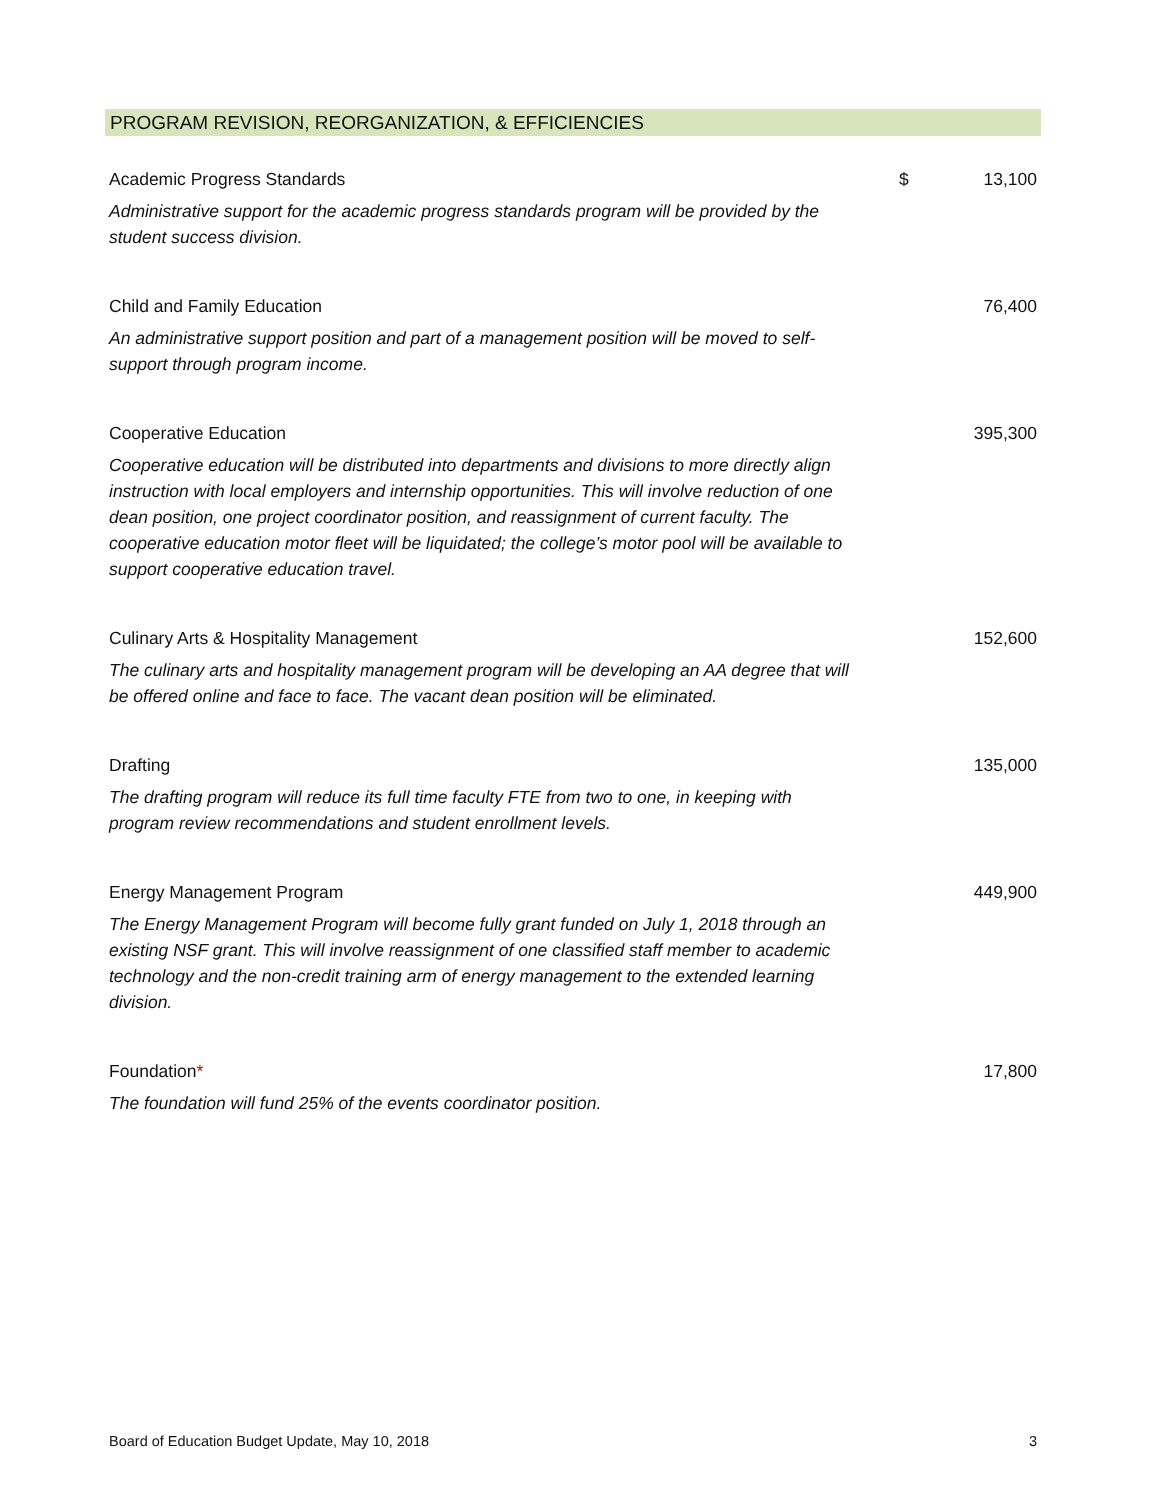PROGRAM REVISION, REORGANIZATION, & EFFICIENCIES
| Academic Progress Standards | $ | 13,100 |
| Administrative support for the academic progress standards program will be provided by the student success division. | | |
| Child and Family Education | | 76,400 |
| An administrative support position and part of a management position will be moved to self-support through program income. | | |
| Cooperative Education | | 395,300 |
| Cooperative education will be distributed into departments and divisions to more directly align instruction with local employers and internship opportunities. This will involve reduction of one dean position, one project coordinator position, and reassignment of current faculty. The cooperative education motor fleet will be liquidated; the college’s motor pool will be available to support cooperative education travel. | | |
| Culinary Arts & Hospitality Management | | 152,600 |
| The culinary arts and hospitality management program will be developing an AA degree that will be offered online and face to face. The vacant dean position will be eliminated. | | |
| Drafting | | 135,000 |
| The drafting program will reduce its full time faculty FTE from two to one, in keeping with program review recommendations and student enrollment levels. | | |
| Energy Management Program | | 449,900 |
| The Energy Management Program will become fully grant funded on July 1, 2018 through an existing NSF grant. This will involve reassignment of one classified staff member to academic technology and the non-credit training arm of energy management to the extended learning division. | | |
| Foundation * | | 17,800 |
| The foundation will fund 25% of the events coordinator position. | | |
Board of Education Budget Update, May 10, 2018 3